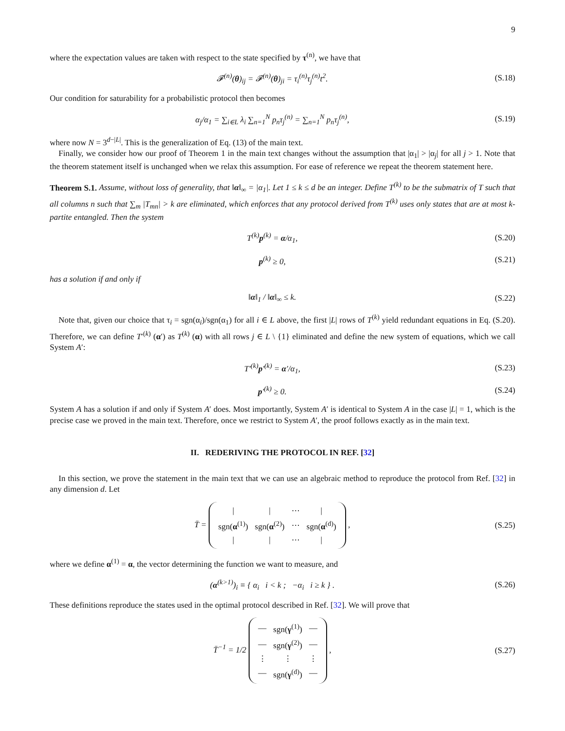9
where the expectation values are taken with respect to the state specified by τ<sup>(n)</sup>, we have that
𝓕<sup>(n)</sup>(θ)<sub>ij</sub> = 𝓕<sup>(n)</sup>(θ)<sub>ji</sub> = τ<sub>i</sub><sup>(n)</sup>τ<sub>j</sub><sup>(n)</sup>t<sup>2</sup>. (S.18)
Our condition for saturability for a probabilistic protocol then becomes
α<sub>j</sub>/α<sub>1</sub> = ∑<sub>i∈L</sub> λ<sub>i</sub> ∑<sub>n=1</sub><sup>N</sup> p<sub>n</sub>τ<sub>j</sub><sup>(n)</sup> = ∑<sub>n=1</sub><sup>N</sup> p<sub>n</sub>τ<sub>j</sub><sup>(n)</sup>, (S.19)
where now N = 3<sup>d−|L|</sup>. This is the generalization of Eq. (13) of the main text.
Finally, we consider how our proof of Theorem 1 in the main text changes without the assumption that |α<sub>1</sub>| > |α<sub>j</sub>| for all j > 1. Note that the theorem statement itself is unchanged when we relax this assumption. For ease of reference we repeat the theorem statement here.
Theorem S.1. Assume, without loss of generality, that ‖α‖<sub>∞</sub> = |α<sub>1</sub>|. Let 1 ≤ k ≤ d be an integer. Define T<sup>(k)</sup> to be the submatrix of T such that all columns n such that ∑<sub>m</sub> |T<sub>mn</sub>| > k are eliminated, which enforces that any protocol derived from T<sup>(k)</sup> uses only states that are at most k-partite entangled. Then the system
T<sup>(k)</sup>p<sup>(k)</sup> = α/α<sub>1</sub>, (S.20)
p<sup>(k)</sup> ≥ 0, (S.21)
has a solution if and only if
‖α‖<sub>1</sub> / ‖α‖<sub>∞</sub> ≤ k. (S.22)
Note that, given our choice that τ<sub>i</sub> = sgn(α<sub>i</sub>)/sgn(α<sub>1</sub>) for all i ∈ L above, the first |L| rows of T<sup>(k)</sup> yield redundant equations in Eq. (S.20). Therefore, we can define T′<sup>(k)</sup> (α′) as T<sup>(k)</sup> (α) with all rows j ∈ L \ {1} eliminated and define the new system of equations, which we call System A′:
T′<sup>(k)</sup>p′<sup>(k)</sup> = α′/α<sub>1</sub>, (S.23)
p′<sup>(k)</sup> ≥ 0. (S.24)
System A has a solution if and only if System A′ does. Most importantly, System A′ is identical to System A in the case |L| = 1, which is the precise case we proved in the main text. Therefore, once we restrict to System A′, the proof follows exactly as in the main text.
II. REDERIVING THE PROTOCOL IN REF. [32]
In this section, we prove the statement in the main text that we can use an algebraic method to reproduce the protocol from Ref. [32] in any dimension d. Let
T̄ =
| / | / | ⋯ | / |
| sgn( α<sup>(1)</sup>) | sgn( α<sup>(2)</sup>) | ⋯ | sgn( α<sup>(d)</sup>) |
| / | / | ⋯ | / |
, (S.25)
where we define α<sup>(1)</sup> = α, the vector determining the function we want to measure, and
(α<sup>(k>1)</sup>)<sub>i</sub> ≡ { α<sub>i</sub> i < k ; −α<sub>i</sub> i ≥ k } . (S.26)
These definitions reproduce the states used in the optimal protocol described in Ref. [32]. We will prove that
T̄<sup>−1</sup> = 1/2
| — | sgn( γ<sup>(1)</sup>) | — |
| — | sgn( γ<sup>(2)</sup>) | — |
| ⋮ | ⋮ | ⋮ |
| — | sgn( γ<sup>(d)</sup>) | — |
, (S.27)